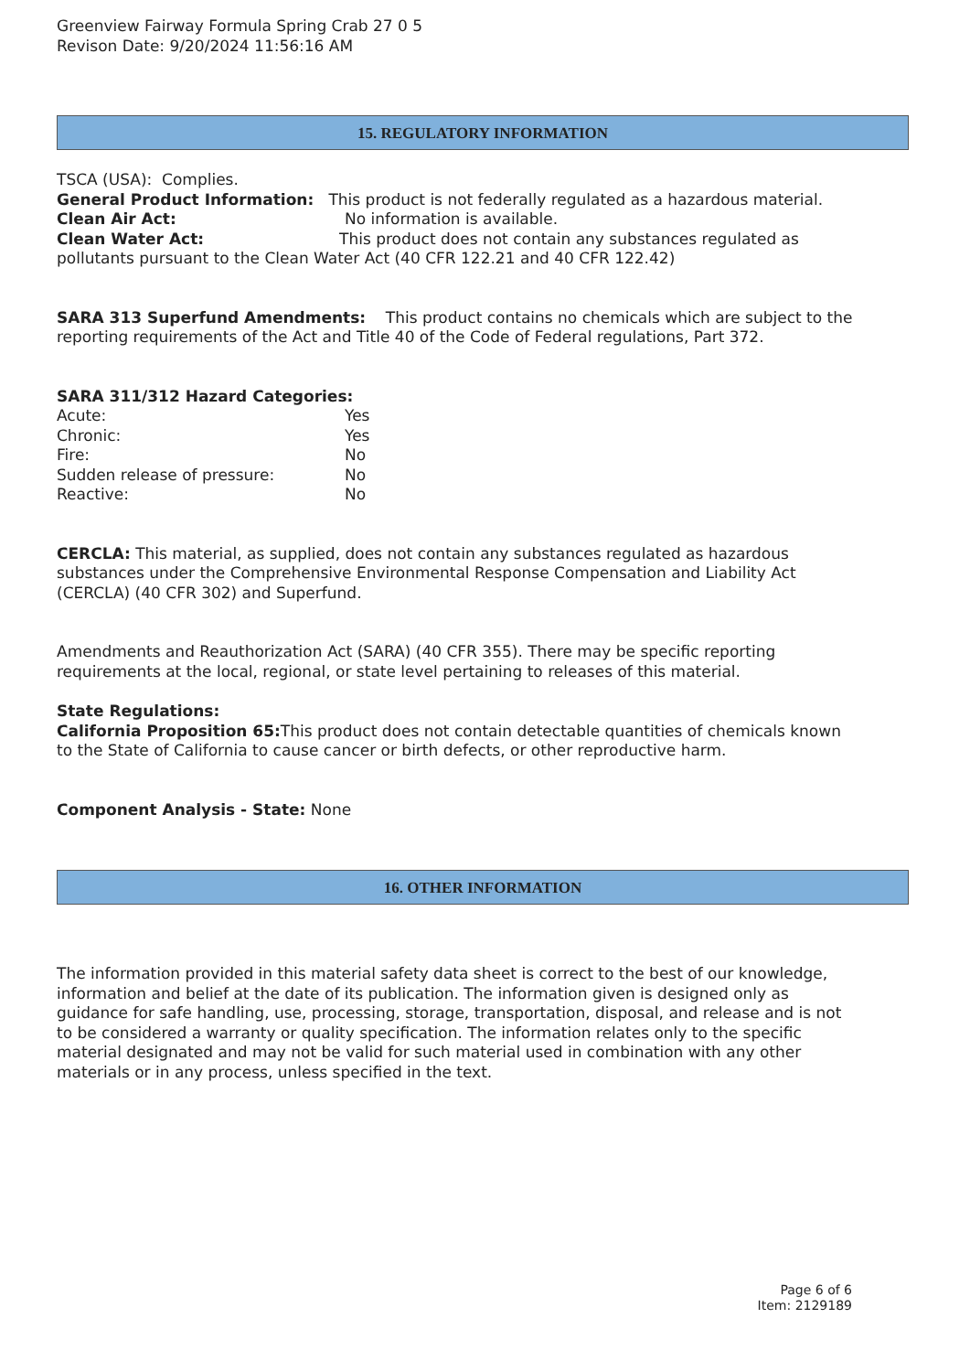Greenview Fairway Formula Spring Crab 27 0 5
Revison Date: 9/20/2024 11:56:16 AM
15. REGULATORY INFORMATION
TSCA (USA): Complies.
General Product Information: This product is not federally regulated as a hazardous material.
Clean Air Act: No information is available.
Clean Water Act: This product does not contain any substances regulated as pollutants pursuant to the Clean Water Act (40 CFR 122.21 and 40 CFR 122.42)
SARA 313 Superfund Amendments: This product contains no chemicals which are subject to the reporting requirements of the Act and Title 40 of the Code of Federal regulations, Part 372.
SARA 311/312 Hazard Categories:
Acute: Yes
Chronic: Yes
Fire: No
Sudden release of pressure: No
Reactive: No
CERCLA: This material, as supplied, does not contain any substances regulated as hazardous substances under the Comprehensive Environmental Response Compensation and Liability Act (CERCLA) (40 CFR 302) and Superfund.
Amendments and Reauthorization Act (SARA) (40 CFR 355). There may be specific reporting requirements at the local, regional, or state level pertaining to releases of this material.
State Regulations:
California Proposition 65: This product does not contain detectable quantities of chemicals known to the State of California to cause cancer or birth defects, or other reproductive harm.
Component Analysis - State: None
16. OTHER INFORMATION
The information provided in this material safety data sheet is correct to the best of our knowledge, information and belief at the date of its publication. The information given is designed only as guidance for safe handling, use, processing, storage, transportation, disposal, and release and is not to be considered a warranty or quality specification. The information relates only to the specific material designated and may not be valid for such material used in combination with any other materials or in any process, unless specified in the text.
Page 6 of 6
Item: 2129189